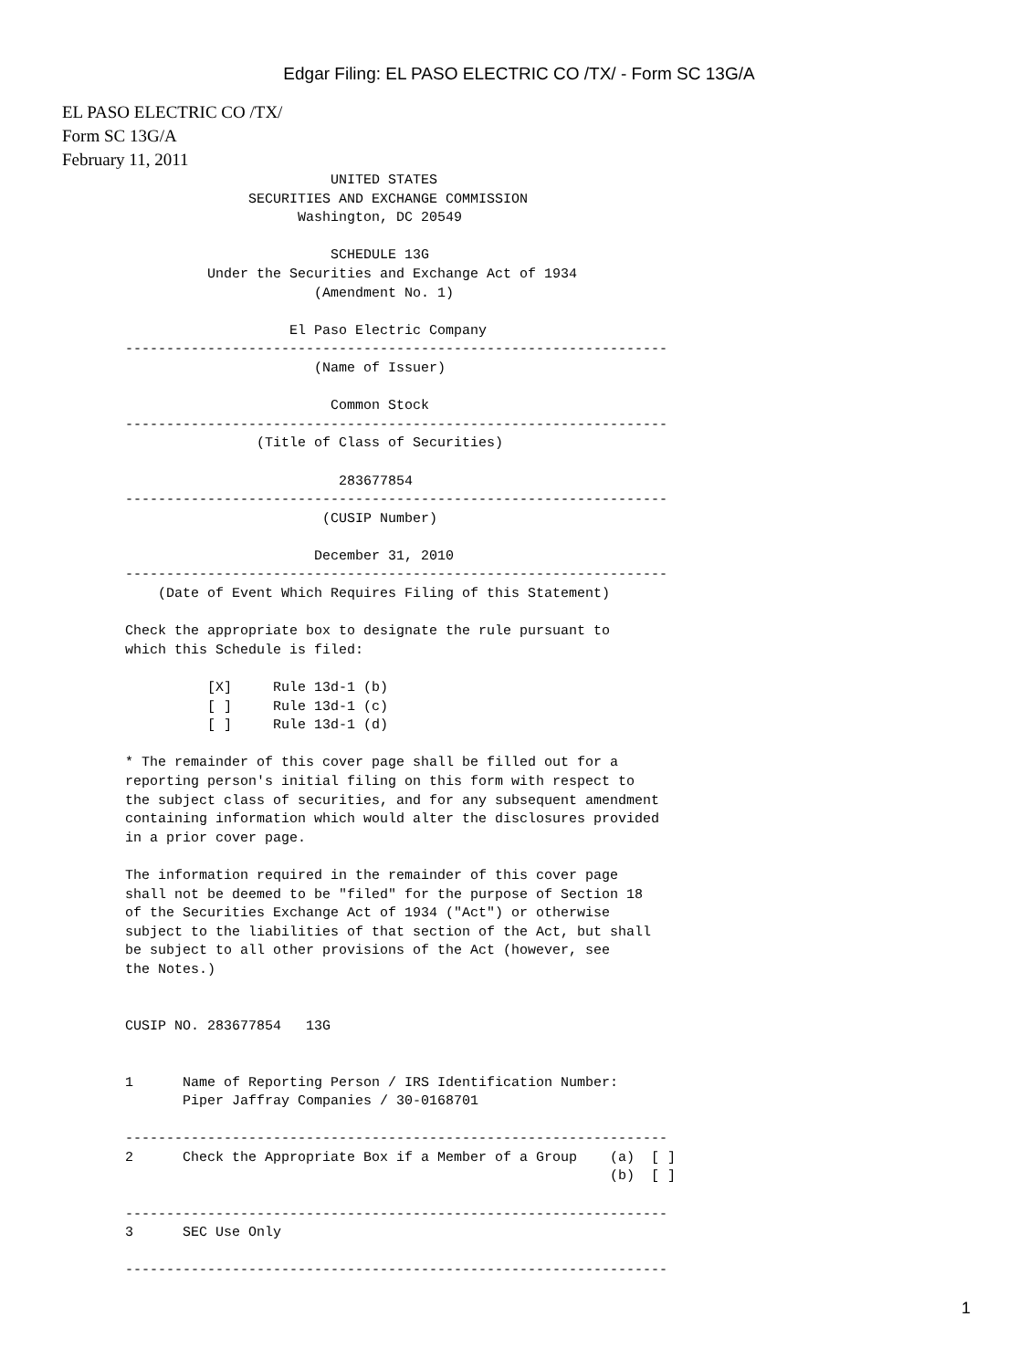Edgar Filing: EL PASO ELECTRIC CO /TX/ - Form SC 13G/A
EL PASO ELECTRIC CO /TX/
Form SC 13G/A
February 11, 2011
                         UNITED STATES
               SECURITIES AND EXCHANGE COMMISSION
                     Washington, DC 20549

                         SCHEDULE 13G
          Under the Securities and Exchange Act of 1934
                       (Amendment No. 1)

                    El Paso Electric Company
------------------------------------------------------------------
                       (Name of Issuer)

                         Common Stock
------------------------------------------------------------------
                (Title of Class of Securities)

                          283677854
------------------------------------------------------------------
                        (CUSIP Number)

                       December 31, 2010
------------------------------------------------------------------
    (Date of Event Which Requires Filing of this Statement)

Check the appropriate box to designate the rule pursuant to
which this Schedule is filed:

          [X]     Rule 13d-1 (b)
          [ ]     Rule 13d-1 (c)
          [ ]     Rule 13d-1 (d)

* The remainder of this cover page shall be filled out for a
reporting person's initial filing on this form with respect to
the subject class of securities, and for any subsequent amendment
containing information which would alter the disclosures provided
in a prior cover page.

The information required in the remainder of this cover page
shall not be deemed to be "filed" for the purpose of Section 18
of the Securities Exchange Act of 1934 ("Act") or otherwise
subject to the liabilities of that section of the Act, but shall
be subject to all other provisions of the Act (however, see
the Notes.)


CUSIP NO. 283677854   13G


1      Name of Reporting Person / IRS Identification Number:
       Piper Jaffray Companies / 30-0168701

------------------------------------------------------------------
2      Check the Appropriate Box if a Member of a Group    (a)  [ ]
                                                           (b)  [ ]

------------------------------------------------------------------
3      SEC Use Only

------------------------------------------------------------------
1